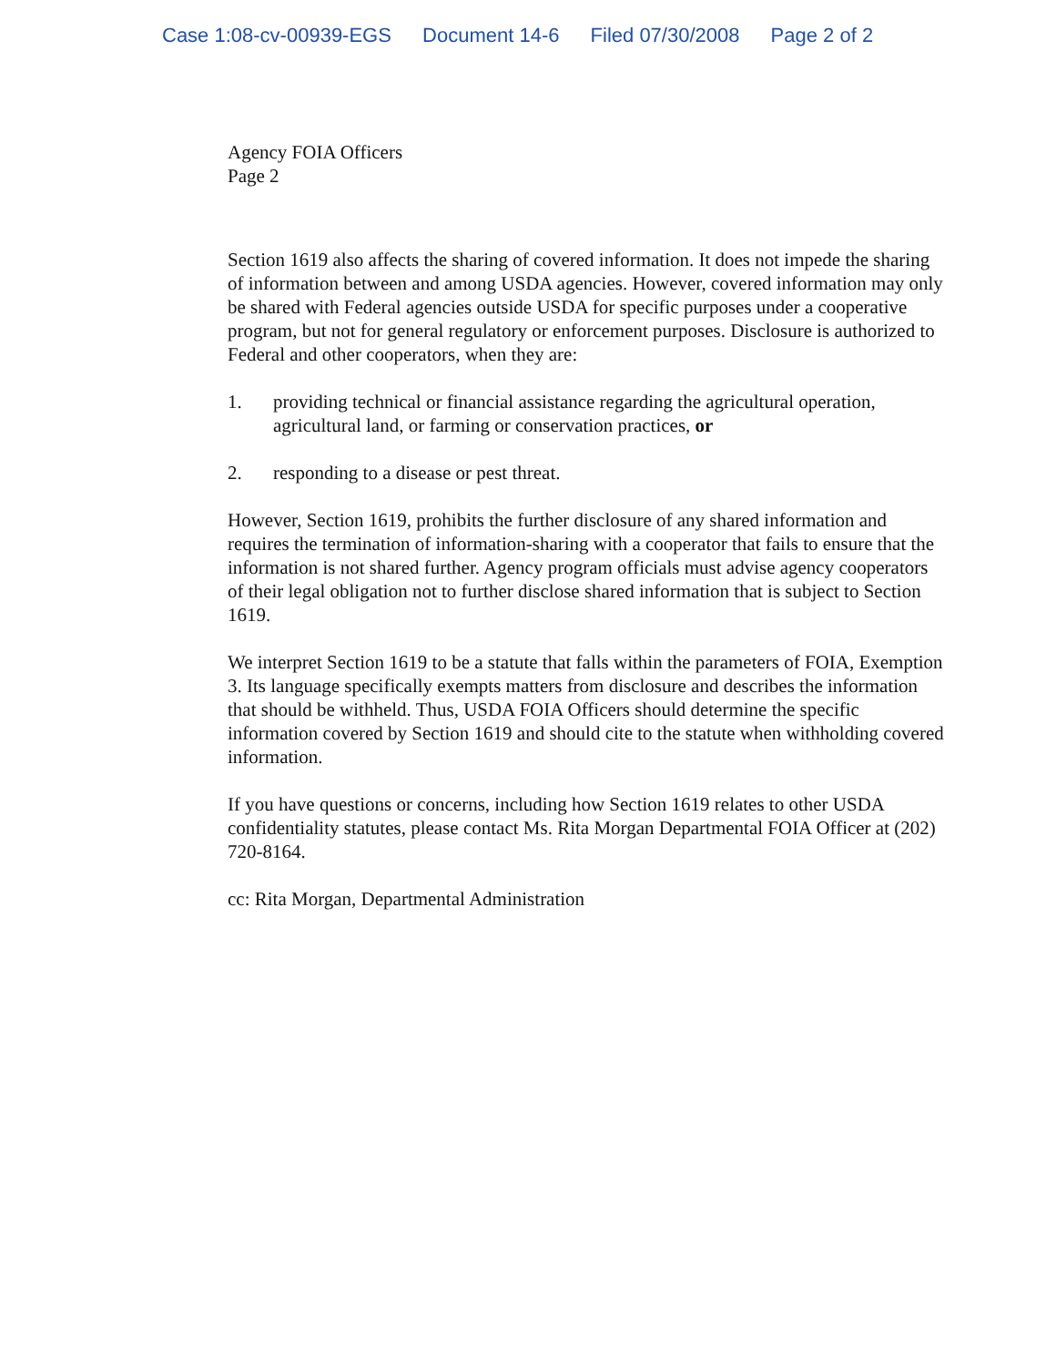Case 1:08-cv-00939-EGS Document 14-6 Filed 07/30/2008 Page 2 of 2
Agency FOIA Officers
Page 2
Section 1619 also affects the sharing of covered information. It does not impede the sharing of information between and among USDA agencies. However, covered information may only be shared with Federal agencies outside USDA for specific purposes under a cooperative program, but not for general regulatory or enforcement purposes. Disclosure is authorized to Federal and other cooperators, when they are:
1. providing technical or financial assistance regarding the agricultural operation, agricultural land, or farming or conservation practices, or
2. responding to a disease or pest threat.
However, Section 1619, prohibits the further disclosure of any shared information and requires the termination of information-sharing with a cooperator that fails to ensure that the information is not shared further. Agency program officials must advise agency cooperators of their legal obligation not to further disclose shared information that is subject to Section 1619.
We interpret Section 1619 to be a statute that falls within the parameters of FOIA, Exemption 3. Its language specifically exempts matters from disclosure and describes the information that should be withheld. Thus, USDA FOIA Officers should determine the specific information covered by Section 1619 and should cite to the statute when withholding covered information.
If you have questions or concerns, including how Section 1619 relates to other USDA confidentiality statutes, please contact Ms. Rita Morgan Departmental FOIA Officer at (202) 720-8164.
cc: Rita Morgan, Departmental Administration